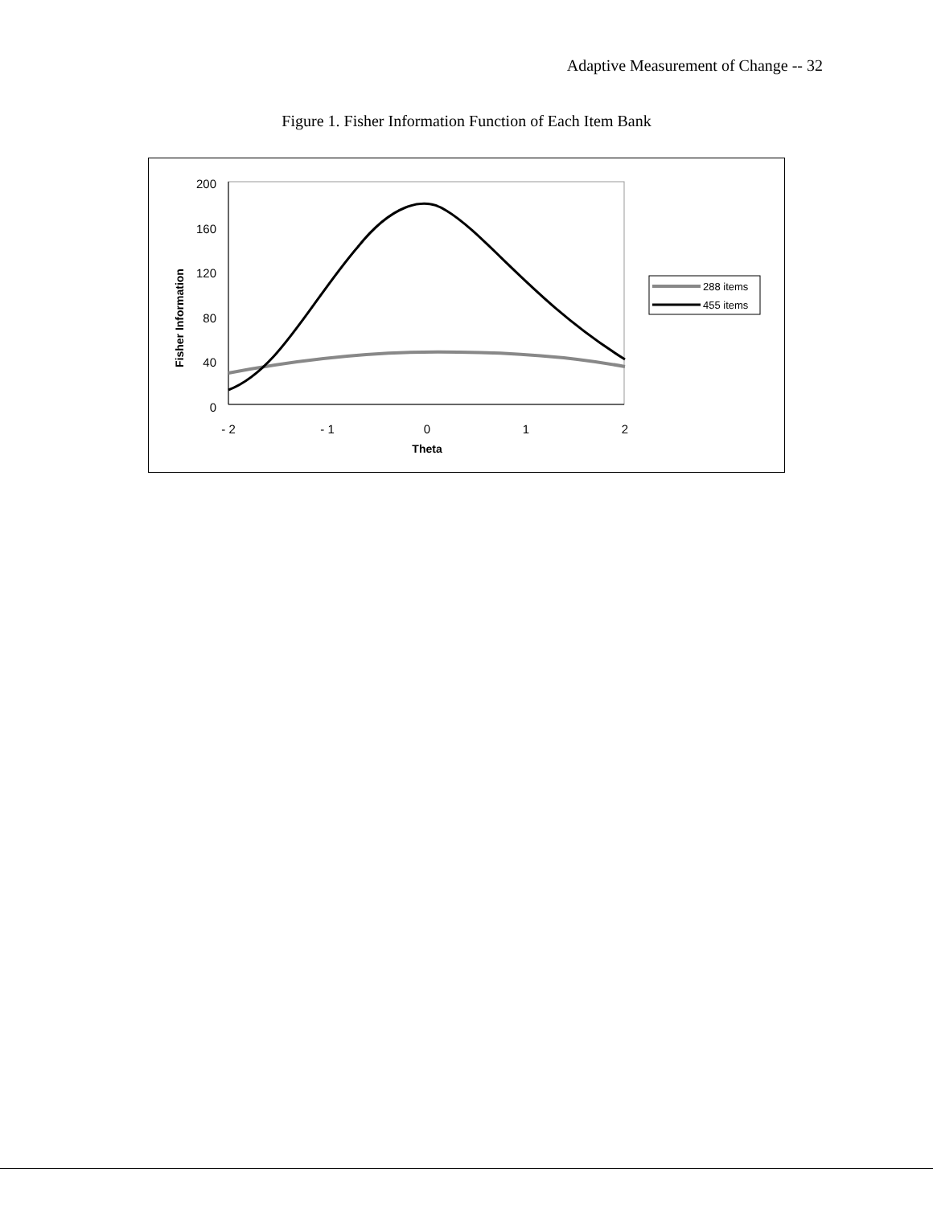Adaptive Measurement of Change -- 32
Figure 1. Fisher Information Function of Each Item Bank
200
160
120
80
40
0
- 2
- 1
0
1
2
Theta
Fisher Information
288 items
455 items